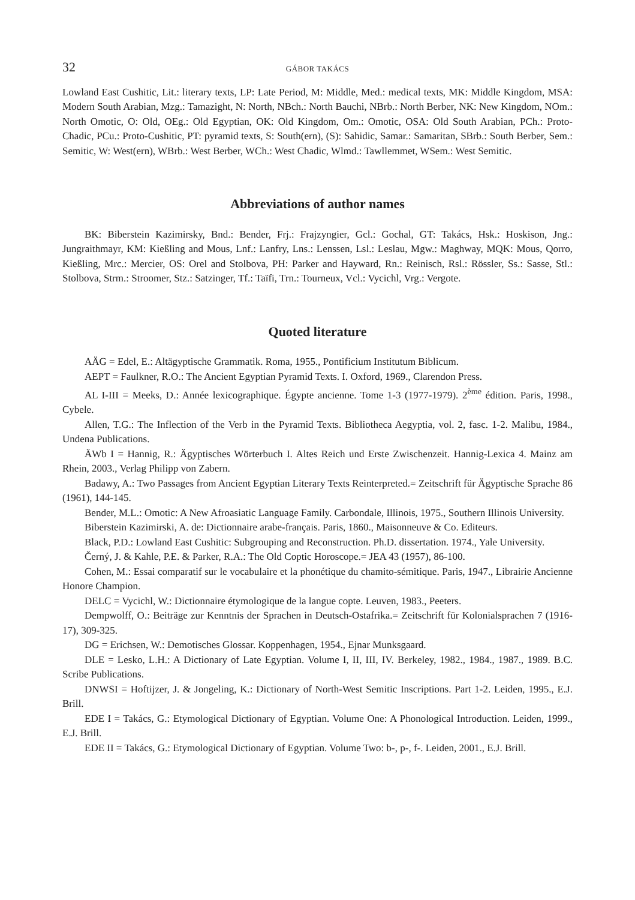32 GÁBOR TAKÁCS
Lowland East Cushitic, Lit.: literary texts, LP: Late Period, M: Middle, Med.: medical texts, MK: Middle Kingdom, MSA: Modern South Arabian, Mzg.: Tamazight, N: North, NBch.: North Bauchi, NBrb.: North Berber, NK: New Kingdom, NOm.: North Omotic, O: Old, OEg.: Old Egyptian, OK: Old Kingdom, Om.: Omotic, OSA: Old South Arabian, PCh.: Proto-Chadic, PCu.: Proto-Cushitic, PT: pyramid texts, S: South(ern), (S): Sahidic, Samar.: Samaritan, SBrb.: South Berber, Sem.: Semitic, W: West(ern), WBrb.: West Berber, WCh.: West Chadic, Wlmd.: Tawllemmet, WSem.: West Semitic.
Abbreviations of author names
BK: Biberstein Kazimirsky, Bnd.: Bender, Frj.: Frajzyngier, Gcl.: Gochal, GT: Takács, Hsk.: Hoskison, Jng.: Jungraithmayr, KM: Kießling and Mous, Lnf.: Lanfry, Lns.: Lenssen, Lsl.: Leslau, Mgw.: Maghway, MQK: Mous, Qorro, Kießling, Mrc.: Mercier, OS: Orel and Stolbova, PH: Parker and Hayward, Rn.: Reinisch, Rsl.: Rössler, Ss.: Sasse, Stl.: Stolbova, Strm.: Stroomer, Stz.: Satzinger, Tf.: Taïfi, Trn.: Tourneux, Vcl.: Vycichl, Vrg.: Vergote.
Quoted literature
AÄG = Edel, E.: Altägyptische Grammatik. Roma, 1955., Pontificium Institutum Biblicum.
AEPT = Faulkner, R.O.: The Ancient Egyptian Pyramid Texts. I. Oxford, 1969., Clarendon Press.
AL I-III = Meeks, D.: Année lexicographique. Égypte ancienne. Tome 1-3 (1977-1979). 2<sup>ème</sup> édition. Paris, 1998., Cybele.
Allen, T.G.: The Inflection of the Verb in the Pyramid Texts. Bibliotheca Aegyptia, vol. 2, fasc. 1-2. Malibu, 1984., Undena Publications.
ÄWb I = Hannig, R.: Ägyptisches Wörterbuch I. Altes Reich und Erste Zwischenzeit. Hannig-Lexica 4. Mainz am Rhein, 2003., Verlag Philipp von Zabern.
Badawy, A.: Two Passages from Ancient Egyptian Literary Texts Reinterpreted.= Zeitschrift für Ägyptische Sprache 86 (1961), 144-145.
Bender, M.L.: Omotic: A New Afroasiatic Language Family. Carbondale, Illinois, 1975., Southern Illinois University.
Biberstein Kazimirski, A. de: Dictionnaire arabe-français. Paris, 1860., Maisonneuve & Co. Editeurs.
Black, P.D.: Lowland East Cushitic: Subgrouping and Reconstruction. Ph.D. dissertation. 1974., Yale University.
Černý, J. & Kahle, P.E. & Parker, R.A.: The Old Coptic Horoscope.= JEA 43 (1957), 86-100.
Cohen, M.: Essai comparatif sur le vocabulaire et la phonétique du chamito-sémitique. Paris, 1947., Librairie Ancienne Honore Champion.
DELC = Vycichl, W.: Dictionnaire étymologique de la langue copte. Leuven, 1983., Peeters.
Dempwolff, O.: Beiträge zur Kenntnis der Sprachen in Deutsch-Ostafrika.= Zeitschrift für Kolonialsprachen 7 (1916-17), 309-325.
DG = Erichsen, W.: Demotisches Glossar. Koppenhagen, 1954., Ejnar Munksgaard.
DLE = Lesko, L.H.: A Dictionary of Late Egyptian. Volume I, II, III, IV. Berkeley, 1982., 1984., 1987., 1989. B.C. Scribe Publications.
DNWSI = Hoftijzer, J. & Jongeling, K.: Dictionary of North-West Semitic Inscriptions. Part 1-2. Leiden, 1995., E.J. Brill.
EDE I = Takács, G.: Etymological Dictionary of Egyptian. Volume One: A Phonological Introduction. Leiden, 1999., E.J. Brill.
EDE II = Takács, G.: Etymological Dictionary of Egyptian. Volume Two: b-, p-, f-. Leiden, 2001., E.J. Brill.